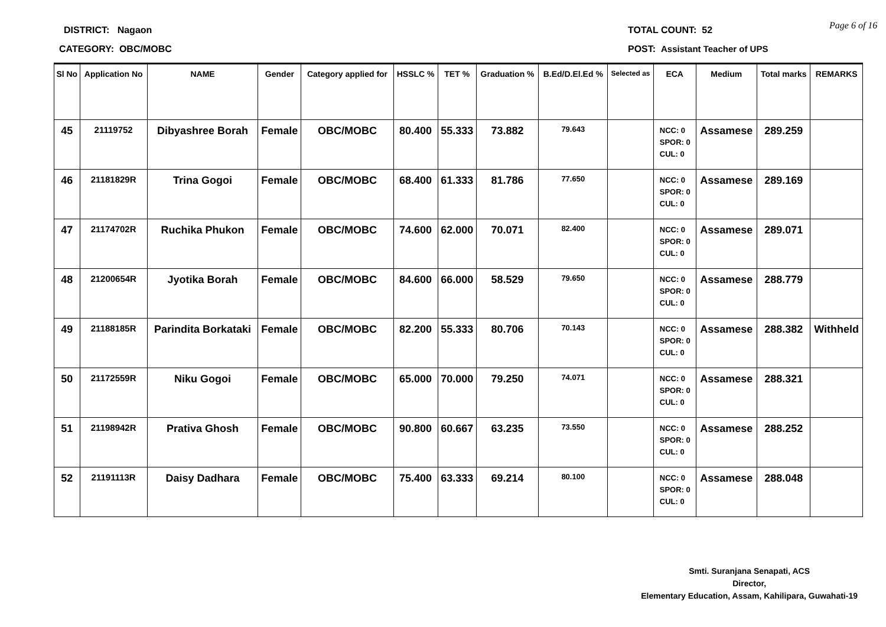DISTRICT: Nagaon TOTAL COUNT: 52 Page 6 of 16
CATEGORY: OBC/MOBC
POST: Assistant Teacher of UPS
| Sl No | Application No | NAME | Gender | Category applied for | HSSLC % | TET % | Graduation % | B.Ed/D.El.Ed % | Selected as | ECA | Medium | Total marks | REMARKS |
| --- | --- | --- | --- | --- | --- | --- | --- | --- | --- | --- | --- | --- | --- |
| 45 | 21119752 | Dibyashree Borah | Female | OBC/MOBC | 80.400 | 55.333 | 73.882 | 79.643 | | NCC: 0 SPOR: 0 CUL: 0 | Assamese | 289.259 | |
| 46 | 21181829R | Trina Gogoi | Female | OBC/MOBC | 68.400 | 61.333 | 81.786 | 77.650 | | NCC: 0 SPOR: 0 CUL: 0 | Assamese | 289.169 | |
| 47 | 21174702R | Ruchika Phukon | Female | OBC/MOBC | 74.600 | 62.000 | 70.071 | 82.400 | | NCC: 0 SPOR: 0 CUL: 0 | Assamese | 289.071 | |
| 48 | 21200654R | Jyotika Borah | Female | OBC/MOBC | 84.600 | 66.000 | 58.529 | 79.650 | | NCC: 0 SPOR: 0 CUL: 0 | Assamese | 288.779 | |
| 49 | 21188185R | Parindita Borkataki | Female | OBC/MOBC | 82.200 | 55.333 | 80.706 | 70.143 | | NCC: 0 SPOR: 0 CUL: 0 | Assamese | 288.382 | Withheld |
| 50 | 21172559R | Niku Gogoi | Female | OBC/MOBC | 65.000 | 70.000 | 79.250 | 74.071 | | NCC: 0 SPOR: 0 CUL: 0 | Assamese | 288.321 | |
| 51 | 21198942R | Prativa Ghosh | Female | OBC/MOBC | 90.800 | 60.667 | 63.235 | 73.550 | | NCC: 0 SPOR: 0 CUL: 0 | Assamese | 288.252 | |
| 52 | 21191113R | Daisy Dadhara | Female | OBC/MOBC | 75.400 | 63.333 | 69.214 | 80.100 | | NCC: 0 SPOR: 0 CUL: 0 | Assamese | 288.048 | |
Smti. Suranjana Senapati, ACS
Director,
Elementary Education, Assam, Kahilipara, Guwahati-19